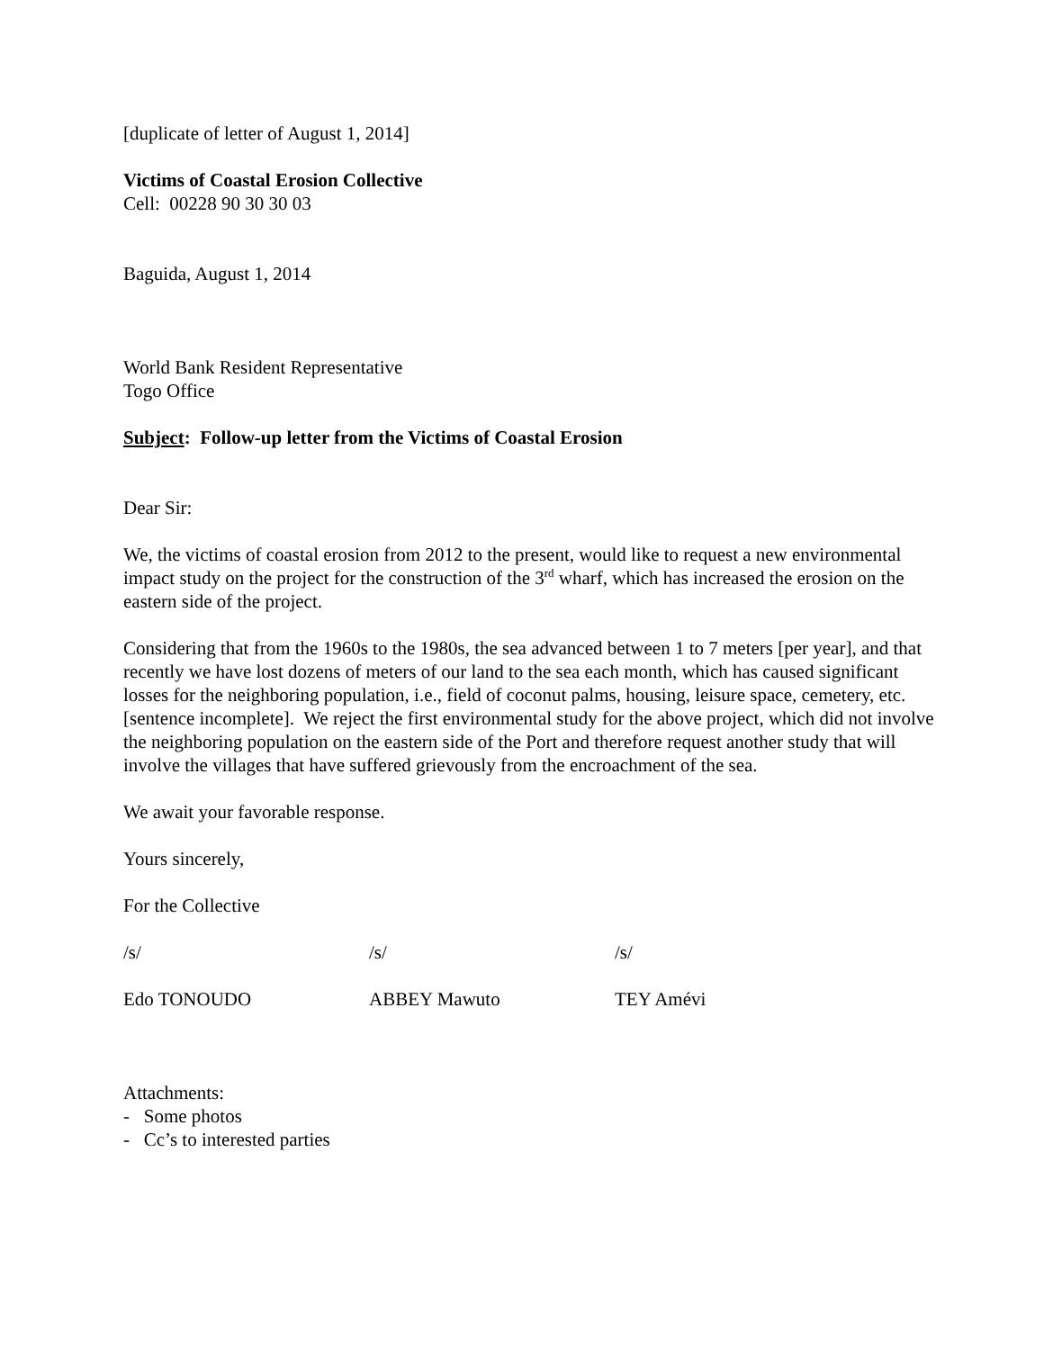[duplicate of letter of August 1, 2014]
Victims of Coastal Erosion Collective
Cell: 00228 90 30 30 03
Baguida, August 1, 2014
World Bank Resident Representative
Togo Office
Subject: Follow-up letter from the Victims of Coastal Erosion
Dear Sir:
We, the victims of coastal erosion from 2012 to the present, would like to request a new environmental impact study on the project for the construction of the 3<sup>rd</sup> wharf, which has increased the erosion on the eastern side of the project.
Considering that from the 1960s to the 1980s, the sea advanced between 1 to 7 meters [per year], and that recently we have lost dozens of meters of our land to the sea each month, which has caused significant losses for the neighboring population, i.e., field of coconut palms, housing, leisure space, cemetery, etc. [sentence incomplete]. We reject the first environmental study for the above project, which did not involve the neighboring population on the eastern side of the Port and therefore request another study that will involve the villages that have suffered grievously from the encroachment of the sea.
We await your favorable response.
Yours sincerely,
For the Collective
/s/ /s/ /s/
Edo TONOUDO ABBEY Mawuto TEY Amévi
Attachments:
- Some photos
- Cc’s to interested parties